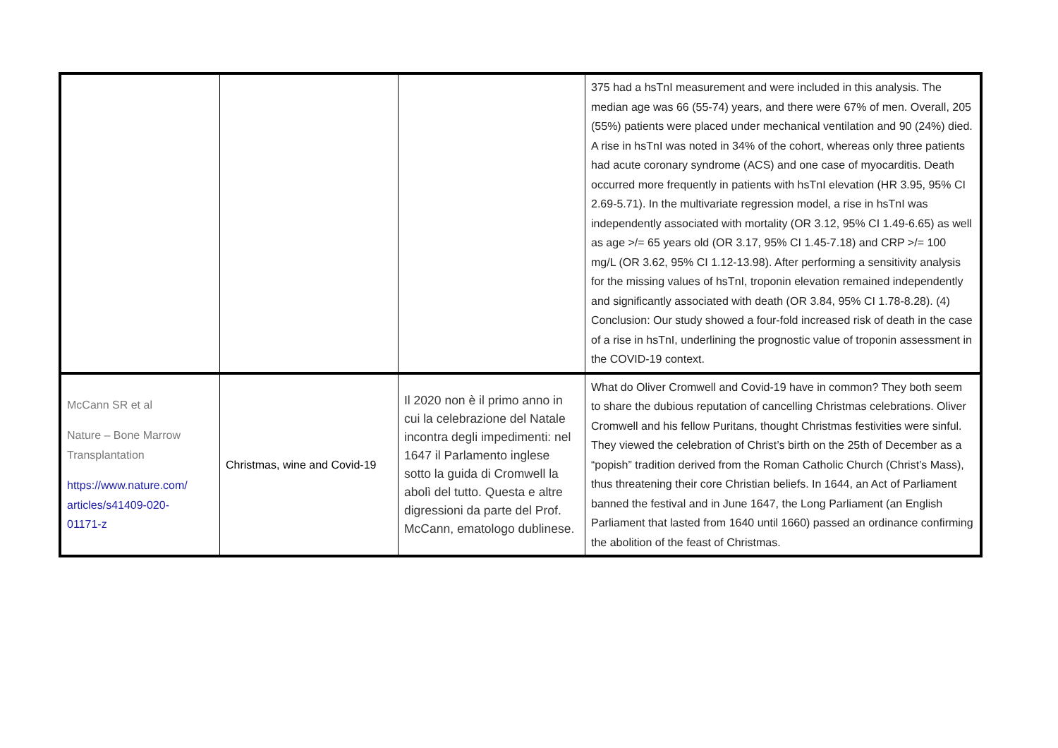| | | | 375 had a hsTnI measurement and were included in this analysis. The median age was 66 (55-74) years, and there were 67% of men. Overall, 205 (55%) patients were placed under mechanical ventilation and 90 (24%) died. A rise in hsTnI was noted in 34% of the cohort, whereas only three patients had acute coronary syndrome (ACS) and one case of myocarditis. Death occurred more frequently in patients with hsTnI elevation (HR 3.95, 95% CI 2.69-5.71). In the multivariate regression model, a rise in hsTnI was independently associated with mortality (OR 3.12, 95% CI 1.49-6.65) as well as age >/= 65 years old (OR 3.17, 95% CI 1.45-7.18) and CRP >/= 100 mg/L (OR 3.62, 95% CI 1.12-13.98). After performing a sensitivity analysis for the missing values of hsTnI, troponin elevation remained independently and significantly associated with death (OR 3.84, 95% CI 1.78-8.28). (4) Conclusion: Our study showed a four-fold increased risk of death in the case of a rise in hsTnI, underlining the prognostic value of troponin assessment in the COVID-19 context. |
| McCann SR et al Nature – Bone Marrow Transplantation https://www.nature.com/ articles/s41409-020- 01171-z | Christmas, wine and Covid-19 | Il 2020 non è il primo anno in cui la celebrazione del Natale incontra degli impedimenti: nel 1647 il Parlamento inglese sotto la guida di Cromwell la abolì del tutto. Questa e altre digressioni da parte del Prof. McCann, ematologo dublinese. | What do Oliver Cromwell and Covid-19 have in common? They both seem to share the dubious reputation of cancelling Christmas celebrations. Oliver Cromwell and his fellow Puritans, thought Christmas festivities were sinful. They viewed the celebration of Christ’s birth on the 25th of December as a “popish” tradition derived from the Roman Catholic Church (Christ’s Mass), thus threatening their core Christian beliefs. In 1644, an Act of Parliament banned the festival and in June 1647, the Long Parliament (an English Parliament that lasted from 1640 until 1660) passed an ordinance confirming the abolition of the feast of Christmas. |